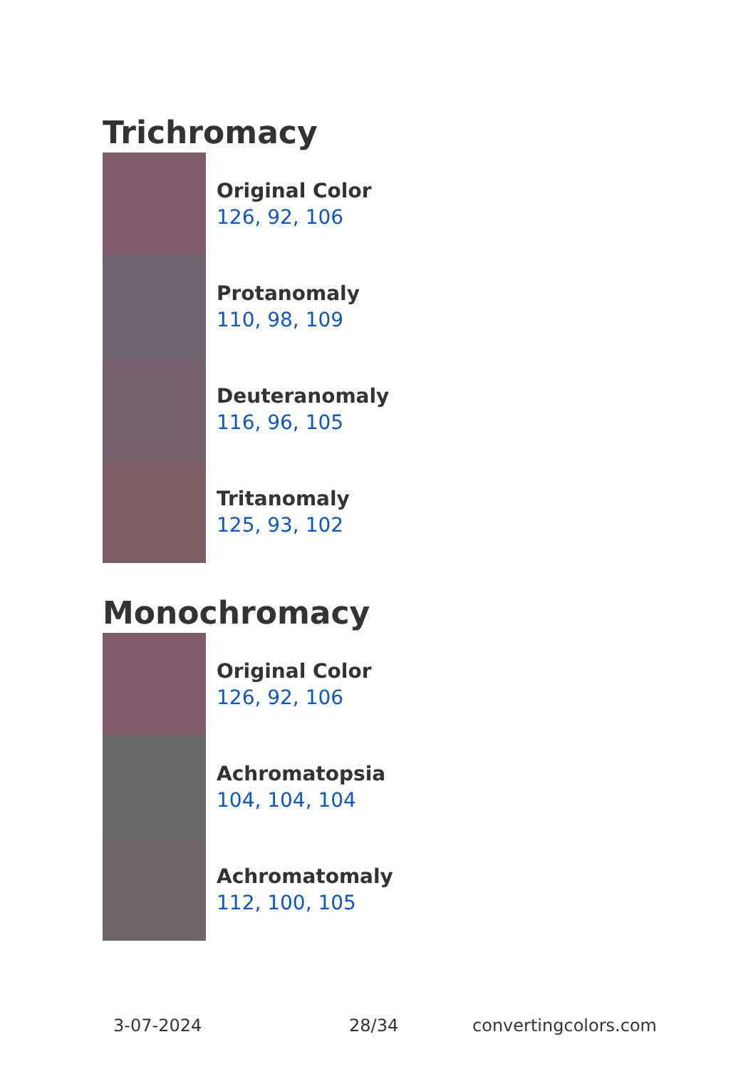Trichromacy
Original Color
126, 92, 106
Protanomaly
110, 98, 109
Deuteranomaly
116, 96, 105
Tritanomaly
125, 93, 102
Monochromacy
Original Color
126, 92, 106
Achromatopsia
104, 104, 104
Achromatomaly
112, 100, 105
3-07-2024 28/34 convertingcolors.com